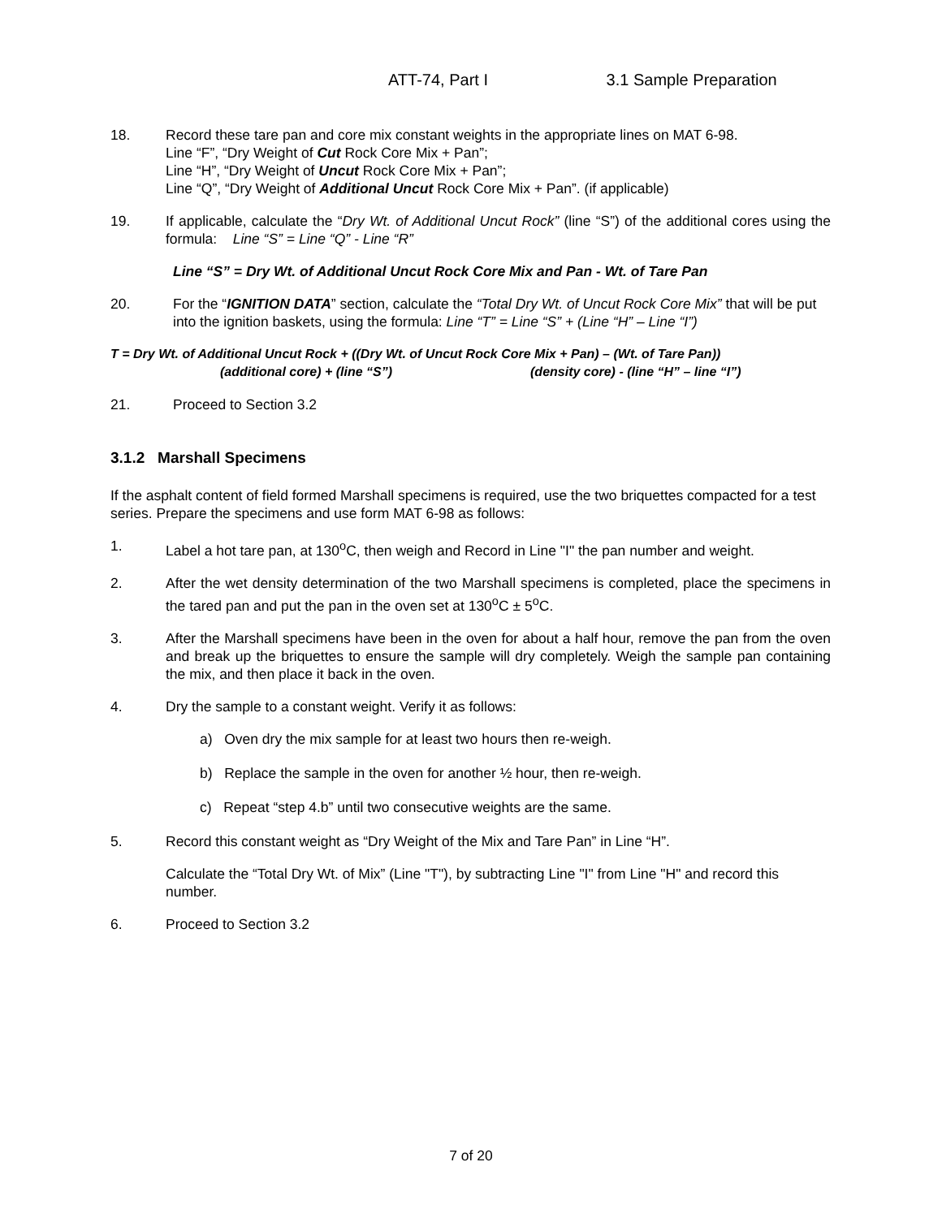ATT-74, Part I 3.1 Sample Preparation
18. Record these tare pan and core mix constant weights in the appropriate lines on MAT 6-98.
Line “F”, “Dry Weight of Cut Rock Core Mix + Pan”;
Line “H”, “Dry Weight of Uncut Rock Core Mix + Pan”;
Line “Q”, “Dry Weight of Additional Uncut Rock Core Mix + Pan”. (if applicable)
19. If applicable, calculate the “Dry Wt. of Additional Uncut Rock” (line “S”) of the additional cores using the formula: Line “S” = Line “Q” - Line “R”
Line “S” = Dry Wt. of Additional Uncut Rock Core Mix and Pan - Wt. of Tare Pan
20. For the “IGNITION DATA” section, calculate the “Total Dry Wt. of Uncut Rock Core Mix” that will be put into the ignition baskets, using the formula: Line “T” = Line “S” + (Line “H” – Line “I”)
T = Dry Wt. of Additional Uncut Rock + ((Dry Wt. of Uncut Rock Core Mix + Pan) – (Wt. of Tare Pan))
(additional core) + (line “S”) (density core) - (line “H” – line “I”)
21. Proceed to Section 3.2
3.1.2 Marshall Specimens
If the asphalt content of field formed Marshall specimens is required, use the two briquettes compacted for a test series. Prepare the specimens and use form MAT 6-98 as follows:
1. Label a hot tare pan, at 130<sup>o</sup>C, then weigh and Record in Line "I" the pan number and weight.
2. After the wet density determination of the two Marshall specimens is completed, place the specimens in the tared pan and put the pan in the oven set at 130<sup>o</sup>C ± 5<sup>o</sup>C.
3. After the Marshall specimens have been in the oven for about a half hour, remove the pan from the oven and break up the briquettes to ensure the sample will dry completely. Weigh the sample pan containing the mix, and then place it back in the oven.
4. Dry the sample to a constant weight. Verify it as follows:
a) Oven dry the mix sample for at least two hours then re-weigh.
b) Replace the sample in the oven for another ½ hour, then re-weigh.
c) Repeat “step 4.b” until two consecutive weights are the same.
5. Record this constant weight as “Dry Weight of the Mix and Tare Pan” in Line “H”.
Calculate the “Total Dry Wt. of Mix” (Line "T"), by subtracting Line "I" from Line "H" and record this number.
6. Proceed to Section 3.2
7 of 20